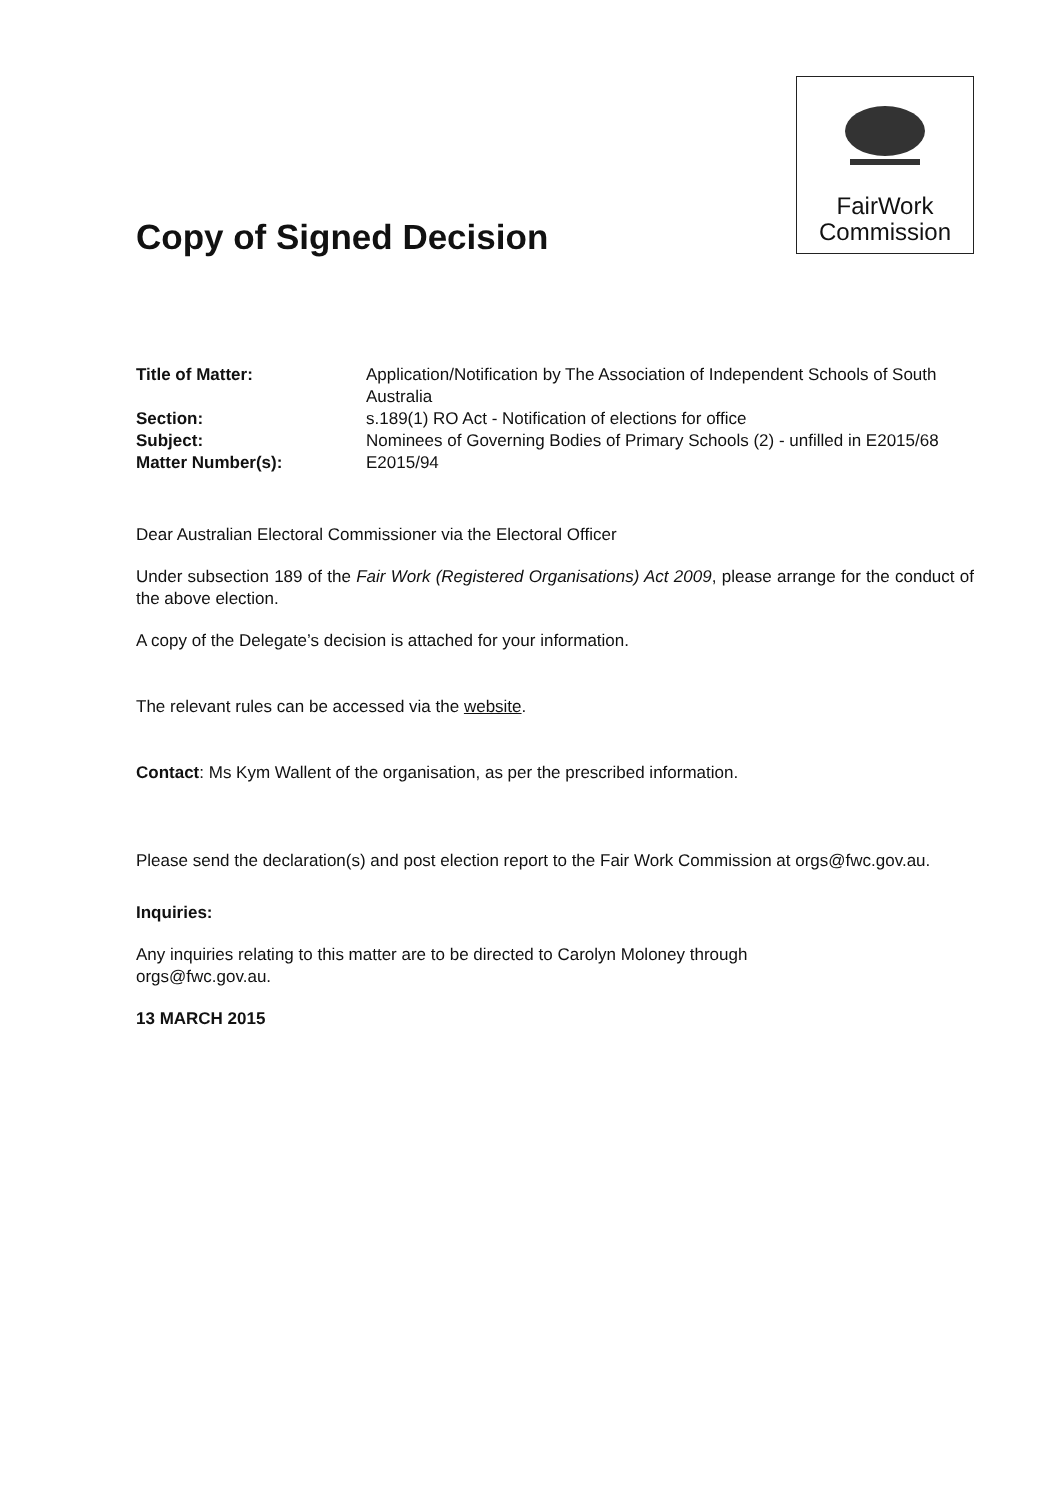Copy of Signed Decision
FairWork
Commission
| Title of Matter: | Application/Notification by The Association of Independent Schools of South Australia |
| Section: | s.189(1) RO Act - Notification of elections for office |
| Subject: | Nominees of Governing Bodies of Primary Schools (2) - unfilled in E2015/68 |
| Matter Number(s): | E2015/94 |
Dear Australian Electoral Commissioner via the Electoral Officer
Under subsection 189 of the Fair Work (Registered Organisations) Act 2009, please arrange for the conduct of the above election.
A copy of the Delegate’s decision is attached for your information.
The relevant rules can be accessed via the website.
Contact: Ms Kym Wallent of the organisation, as per the prescribed information.
Please send the declaration(s) and post election report to the Fair Work Commission at orgs@fwc.gov.au.
Inquiries:
Any inquiries relating to this matter are to be directed to Carolyn Moloney through
orgs@fwc.gov.au.
13 MARCH 2015